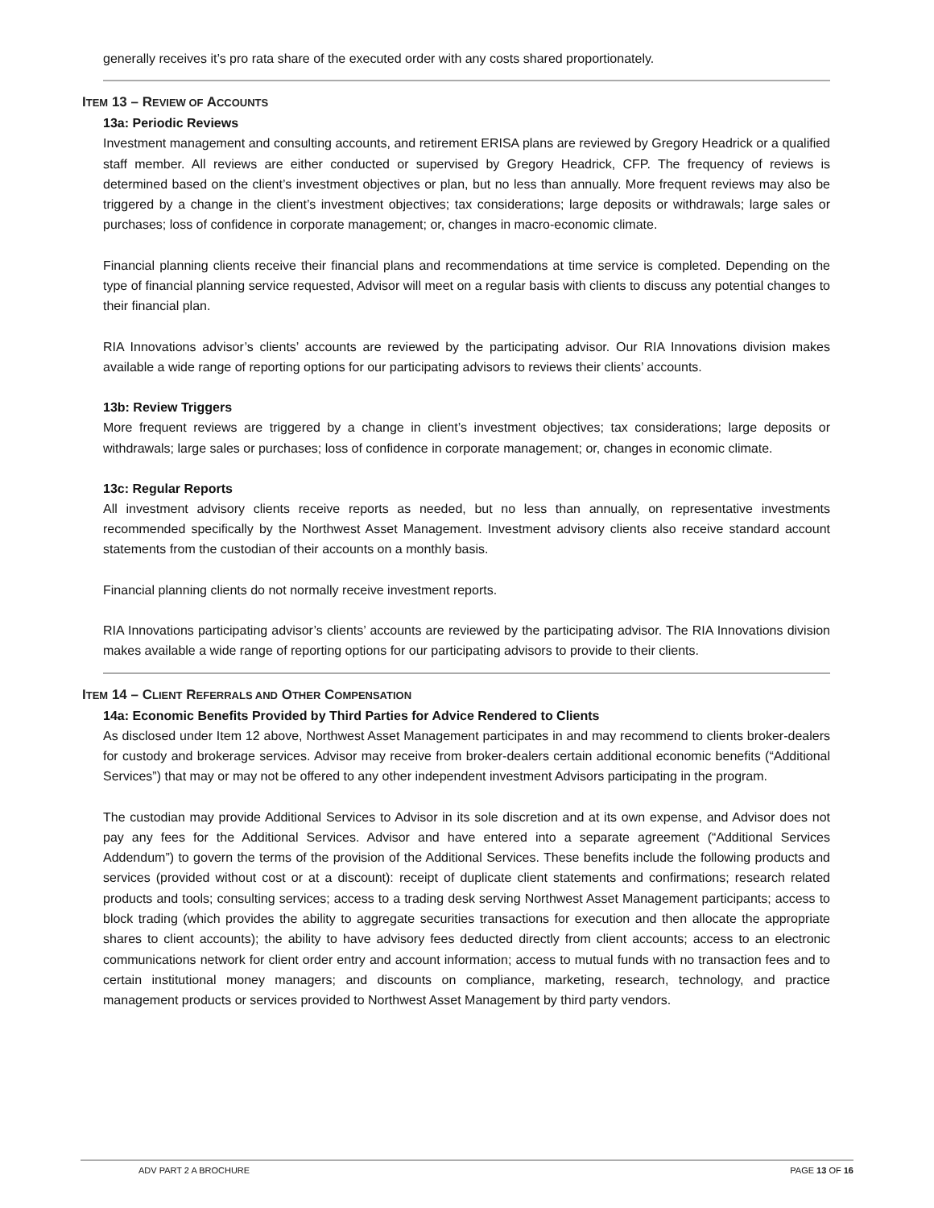generally receives it’s pro rata share of the executed order with any costs shared proportionately.
ITEM 13 – REVIEW OF ACCOUNTS
13a: Periodic Reviews
Investment management and consulting accounts, and retirement ERISA plans are reviewed by Gregory Headrick or a qualified staff member. All reviews are either conducted or supervised by Gregory Headrick, CFP. The frequency of reviews is determined based on the client’s investment objectives or plan, but no less than annually. More frequent reviews may also be triggered by a change in the client’s investment objectives; tax considerations; large deposits or withdrawals; large sales or purchases; loss of confidence in corporate management; or, changes in macro-economic climate.
Financial planning clients receive their financial plans and recommendations at time service is completed. Depending on the type of financial planning service requested, Advisor will meet on a regular basis with clients to discuss any potential changes to their financial plan.
RIA Innovations advisor’s clients’ accounts are reviewed by the participating advisor. Our RIA Innovations division makes available a wide range of reporting options for our participating advisors to reviews their clients’ accounts.
13b: Review Triggers
More frequent reviews are triggered by a change in client’s investment objectives; tax considerations; large deposits or withdrawals; large sales or purchases; loss of confidence in corporate management; or, changes in economic climate.
13c: Regular Reports
All investment advisory clients receive reports as needed, but no less than annually, on representative investments recommended specifically by the Northwest Asset Management. Investment advisory clients also receive standard account statements from the custodian of their accounts on a monthly basis.
Financial planning clients do not normally receive investment reports.
RIA Innovations participating advisor’s clients’ accounts are reviewed by the participating advisor. The RIA Innovations division makes available a wide range of reporting options for our participating advisors to provide to their clients.
ITEM 14 – CLIENT REFERRALS AND OTHER COMPENSATION
14a: Economic Benefits Provided by Third Parties for Advice Rendered to Clients
As disclosed under Item 12 above, Northwest Asset Management participates in and may recommend to clients broker-dealers for custody and brokerage services. Advisor may receive from broker-dealers certain additional economic benefits (“Additional Services”) that may or may not be offered to any other independent investment Advisors participating in the program.
The custodian may provide Additional Services to Advisor in its sole discretion and at its own expense, and Advisor does not pay any fees for the Additional Services. Advisor and have entered into a separate agreement (“Additional Services Addendum”) to govern the terms of the provision of the Additional Services. These benefits include the following products and services (provided without cost or at a discount): receipt of duplicate client statements and confirmations; research related products and tools; consulting services; access to a trading desk serving Northwest Asset Management participants; access to block trading (which provides the ability to aggregate securities transactions for execution and then allocate the appropriate shares to client accounts); the ability to have advisory fees deducted directly from client accounts; access to an electronic communications network for client order entry and account information; access to mutual funds with no transaction fees and to certain institutional money managers; and discounts on compliance, marketing, research, technology, and practice management products or services provided to Northwest Asset Management by third party vendors.
ADV PART 2 A BROCHURE PAGE 13 OF 16